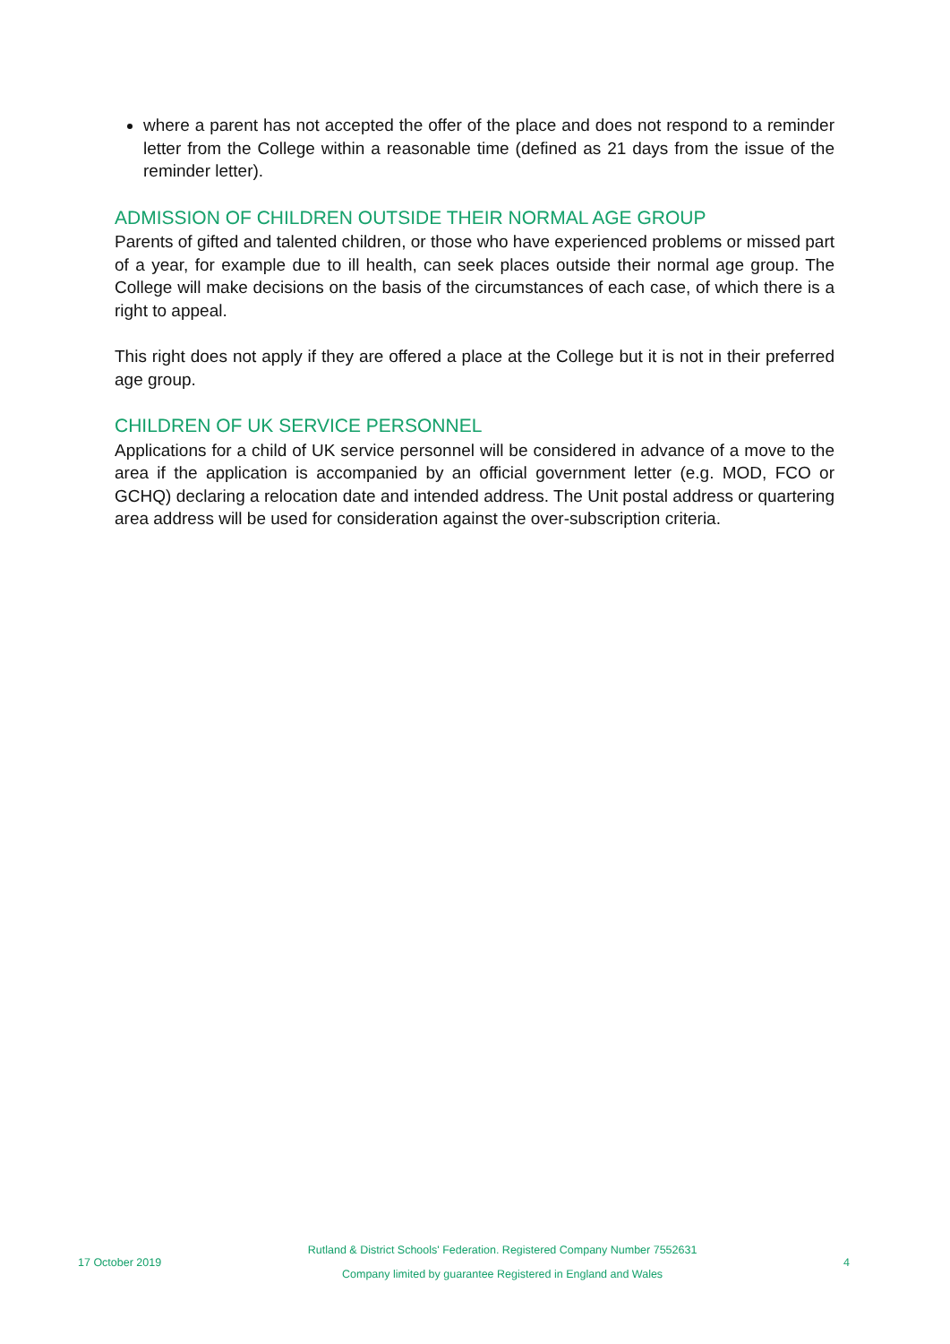where a parent has not accepted the offer of the place and does not respond to a reminder letter from the College within a reasonable time (defined as 21 days from the issue of the reminder letter).
ADMISSION OF CHILDREN OUTSIDE THEIR NORMAL AGE GROUP
Parents of gifted and talented children, or those who have experienced problems or missed part of a year, for example due to ill health, can seek places outside their normal age group. The College will make decisions on the basis of the circumstances of each case, of which there is a right to appeal.
This right does not apply if they are offered a place at the College but it is not in their preferred age group.
CHILDREN OF UK SERVICE PERSONNEL
Applications for a child of UK service personnel will be considered in advance of a move to the area if the application is accompanied by an official government letter (e.g. MOD, FCO or GCHQ) declaring a relocation date and intended address. The Unit postal address or quartering area address will be used for consideration against the over-subscription criteria.
17 October 2019
Rutland & District Schools' Federation. Registered Company Number 7552631
Company limited by guarantee Registered in England and Wales
4